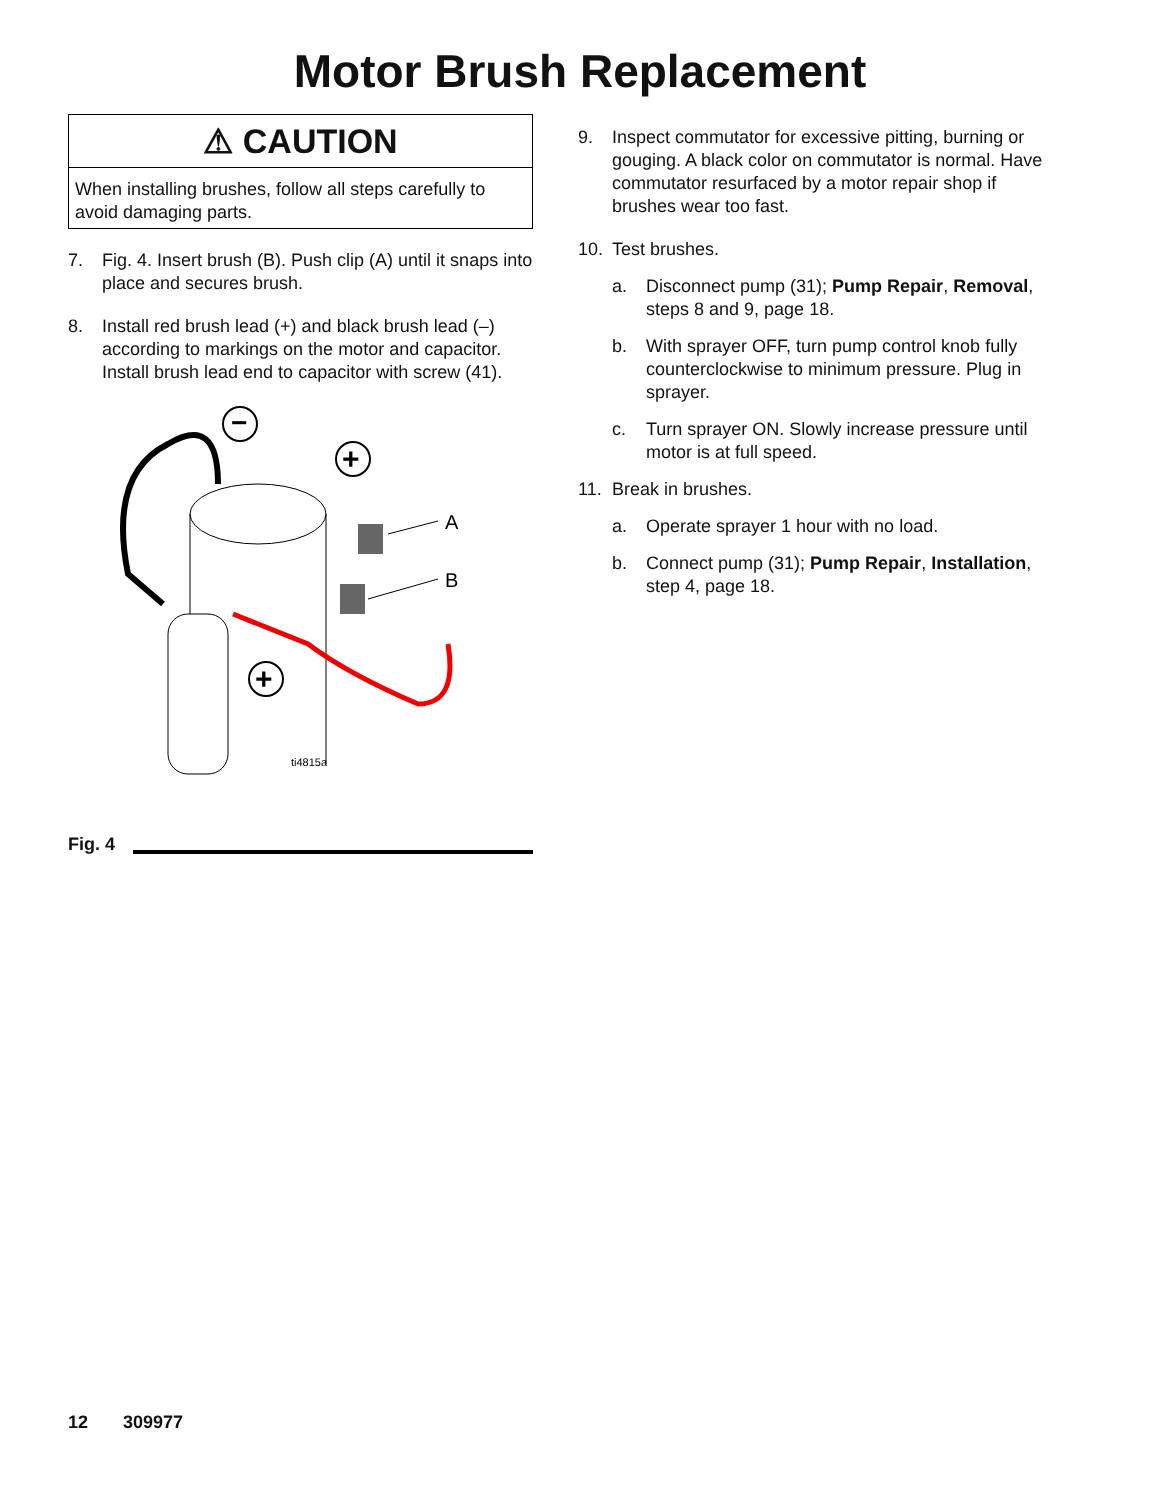Motor Brush Replacement
⚠ CAUTION
When installing brushes, follow all steps carefully to avoid damaging parts.
7. Fig. 4. Insert brush (B). Push clip (A) until it snaps into place and secures brush.
8. Install red brush lead (+) and black brush lead (–) according to markings on the motor and capacitor. Install brush lead end to capacitor with screw (41).
−
+
+
A
B
ti4815a
Fig. 4
9. Inspect commutator for excessive pitting, burning or gouging. A black color on commutator is normal. Have commutator resurfaced by a motor repair shop if brushes wear too fast.
10. Test brushes.
a. Disconnect pump (31); Pump Repair, Removal, steps 8 and 9, page 18.
b. With sprayer OFF, turn pump control knob fully counterclockwise to minimum pressure. Plug in sprayer.
c. Turn sprayer ON. Slowly increase pressure until motor is at full speed.
11. Break in brushes.
a. Operate sprayer 1 hour with no load.
b. Connect pump (31); Pump Repair, Installation, step 4, page 18.
12 309977